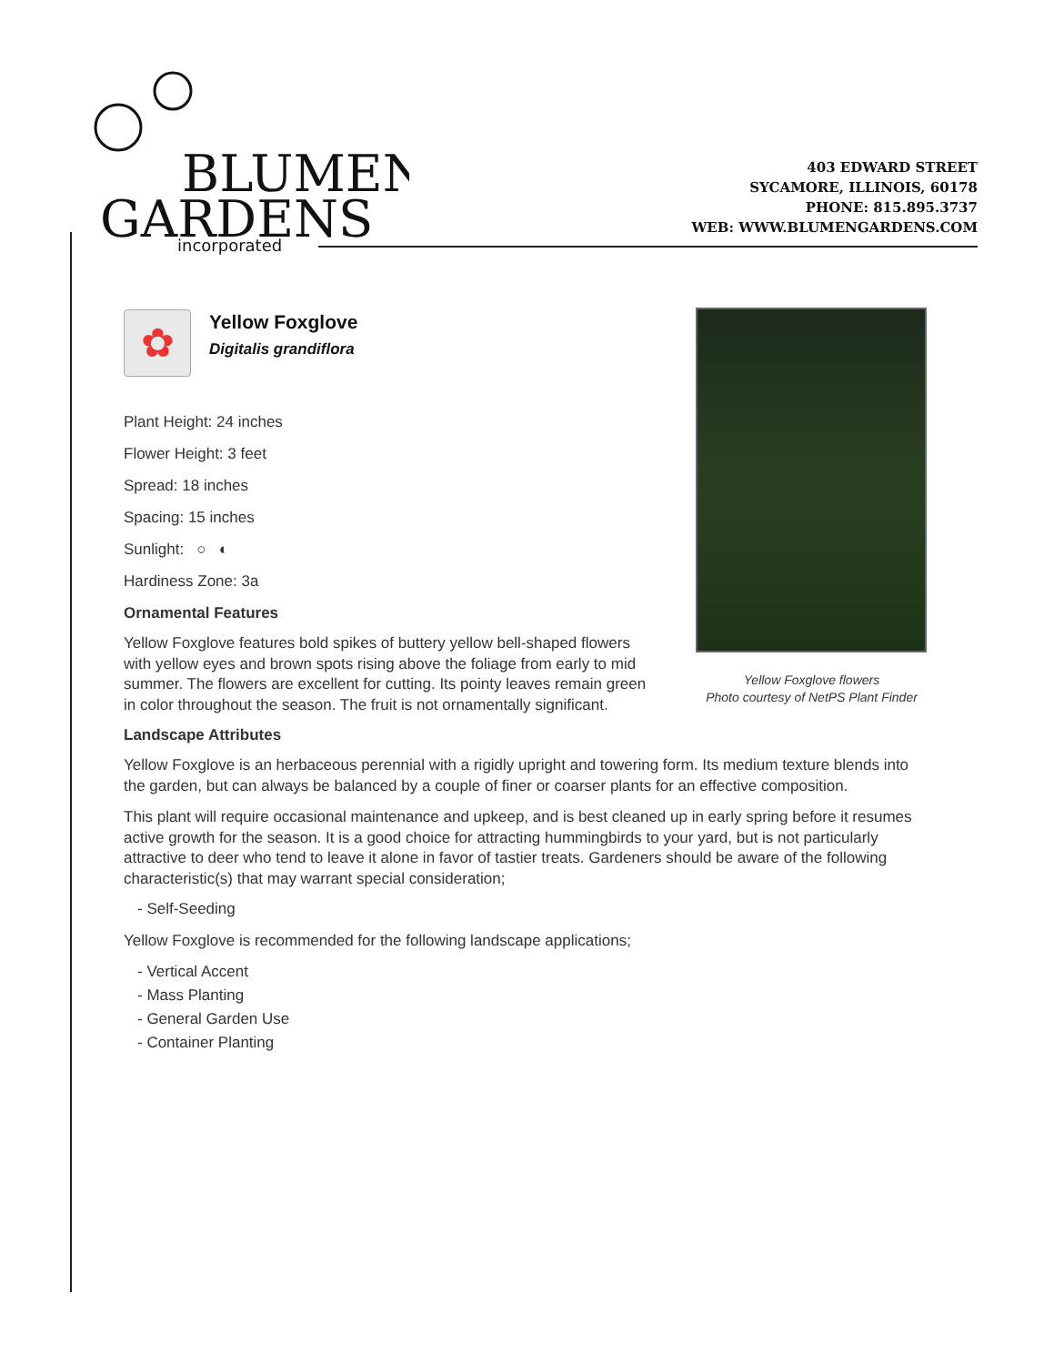BLUMEN
GARDENS
incorporated
403 EDWARD STREET
SYCAMORE, ILLINOIS, 60178
PHONE: 815.895.3737
WEB: WWW.BLUMENGARDENS.COM
Yellow Foxglove flowers
Photo courtesy of NetPS Plant Finder
✿
Yellow Foxglove
Digitalis grandiflora
Plant Height: 24 inches
Flower Height: 3 feet
Spread: 18 inches
Spacing: 15 inches
Sunlight: ○ ◐
Hardiness Zone: 3a
Ornamental Features
Yellow Foxglove features bold spikes of buttery yellow bell-shaped flowers with yellow eyes and brown spots rising above the foliage from early to mid summer. The flowers are excellent for cutting. Its pointy leaves remain green in color throughout the season. The fruit is not ornamentally significant.
Landscape Attributes
Yellow Foxglove is an herbaceous perennial with a rigidly upright and towering form. Its medium texture blends into the garden, but can always be balanced by a couple of finer or coarser plants for an effective composition.
This plant will require occasional maintenance and upkeep, and is best cleaned up in early spring before it resumes active growth for the season. It is a good choice for attracting hummingbirds to your yard, but is not particularly attractive to deer who tend to leave it alone in favor of tastier treats. Gardeners should be aware of the following characteristic(s) that may warrant special consideration;
- Self-Seeding
Yellow Foxglove is recommended for the following landscape applications;
- Vertical Accent
- Mass Planting
- General Garden Use
- Container Planting